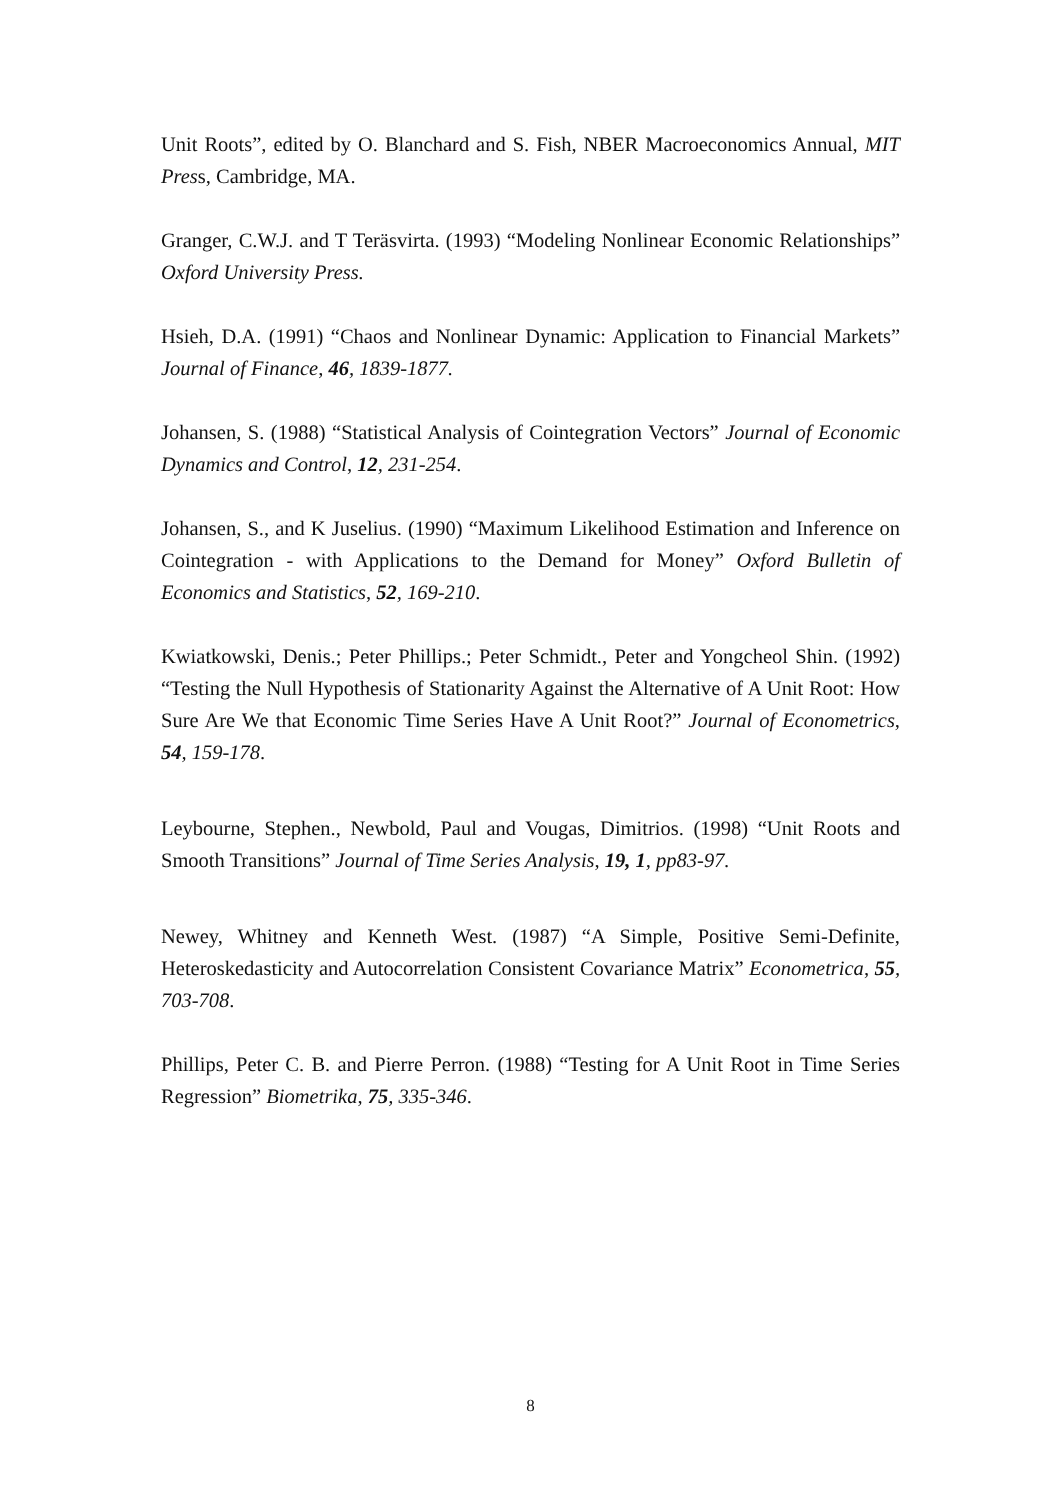Unit Roots”, edited by O. Blanchard and S. Fish, NBER Macroeconomics Annual, MIT Press, Cambridge, MA.
Granger, C.W.J. and T Teräsvirta. (1993) “Modeling Nonlinear Economic Relationships” Oxford University Press.
Hsieh, D.A. (1991) “Chaos and Nonlinear Dynamic: Application to Financial Markets” Journal of Finance, 46, 1839-1877.
Johansen, S. (1988) “Statistical Analysis of Cointegration Vectors” Journal of Economic Dynamics and Control, 12, 231-254.
Johansen, S., and K Juselius. (1990) “Maximum Likelihood Estimation and Inference on Cointegration - with Applications to the Demand for Money” Oxford Bulletin of Economics and Statistics, 52, 169-210.
Kwiatkowski, Denis.; Peter Phillips.; Peter Schmidt., Peter and Yongcheol Shin. (1992) “Testing the Null Hypothesis of Stationarity Against the Alternative of A Unit Root: How Sure Are We that Economic Time Series Have A Unit Root?” Journal of Econometrics, 54, 159-178.
Leybourne, Stephen., Newbold, Paul and Vougas, Dimitrios. (1998) “Unit Roots and Smooth Transitions” Journal of Time Series Analysis, 19, 1, pp83-97.
Newey, Whitney and Kenneth West. (1987) “A Simple, Positive Semi-Definite, Heteroskedasticity and Autocorrelation Consistent Covariance Matrix” Econometrica, 55, 703-708.
Phillips, Peter C. B. and Pierre Perron. (1988) “Testing for A Unit Root in Time Series Regression” Biometrika, 75, 335-346.
8